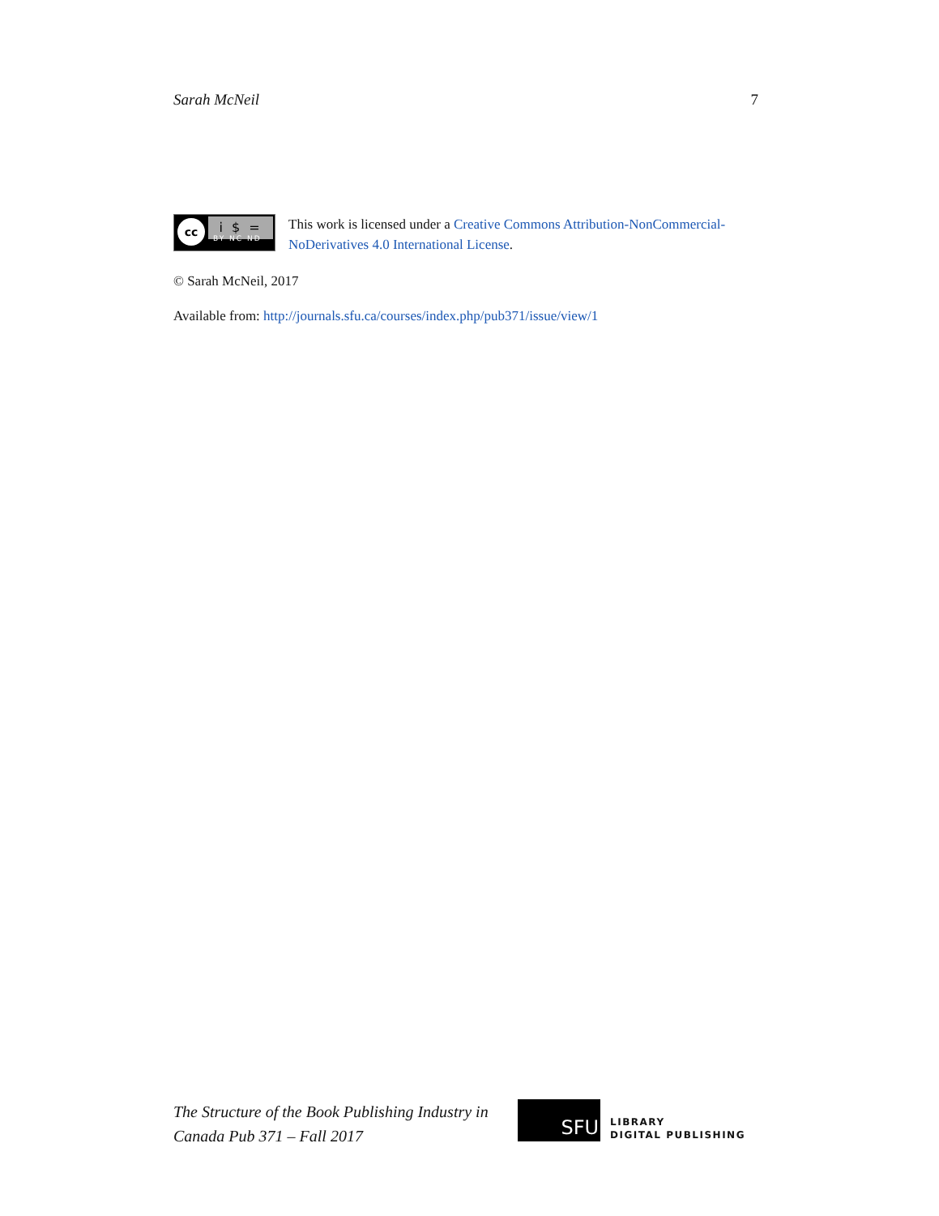Sarah McNeil 7
cc i $ =
BY NC ND
This work is licensed under a Creative Commons Attribution-NonCommercial-NoDerivatives 4.0 International License.
© Sarah McNeil, 2017
Available from: http://journals.sfu.ca/courses/index.php/pub371/issue/view/1
The Structure of the Book Publishing Industry in
Canada Pub 371 – Fall 2017
SFU
LIBRARY
DIGITAL PUBLISHING